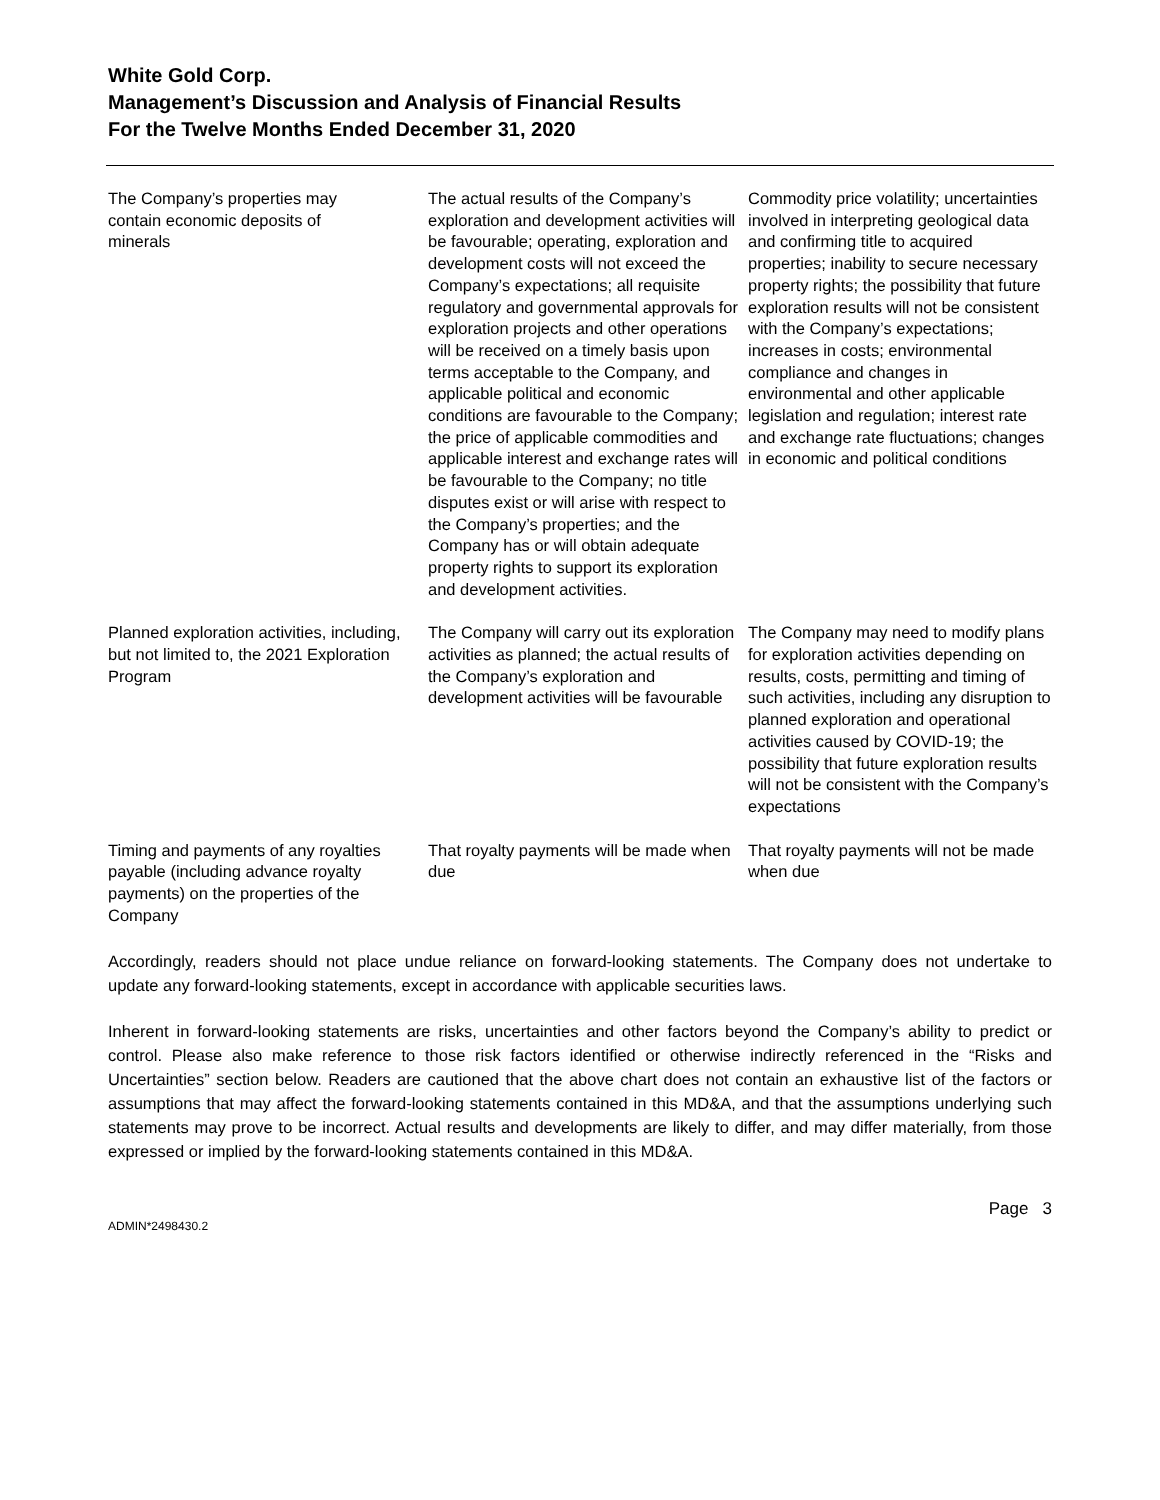White Gold Corp.
Management’s Discussion and Analysis of Financial Results
For the Twelve Months Ended December 31, 2020
| The Company’s properties may contain economic deposits of minerals | The actual results of the Company’s exploration and development activities will be favourable; operating, exploration and development costs will not exceed the Company’s expectations; all requisite regulatory and governmental approvals for exploration projects and other operations will be received on a timely basis upon terms acceptable to the Company, and applicable political and economic conditions are favourable to the Company; the price of applicable commodities and applicable interest and exchange rates will be favourable to the Company; no title disputes exist or will arise with respect to the Company’s properties; and the Company has or will obtain adequate property rights to support its exploration and development activities. | Commodity price volatility; uncertainties involved in interpreting geological data and confirming title to acquired properties; inability to secure necessary property rights; the possibility that future exploration results will not be consistent with the Company’s expectations; increases in costs; environmental compliance and changes in environmental and other applicable legislation and regulation; interest rate and exchange rate fluctuations; changes in economic and political conditions |
| Planned exploration activities, including, but not limited to, the 2021 Exploration Program | The Company will carry out its exploration activities as planned; the actual results of the Company’s exploration and development activities will be favourable | The Company may need to modify plans for exploration activities depending on results, costs, permitting and timing of such activities, including any disruption to planned exploration and operational activities caused by COVID-19; the possibility that future exploration results will not be consistent with the Company’s expectations |
| Timing and payments of any royalties payable (including advance royalty payments) on the properties of the Company | That royalty payments will be made when due | That royalty payments will not be made when due |
Accordingly, readers should not place undue reliance on forward-looking statements. The Company does not undertake to update any forward-looking statements, except in accordance with applicable securities laws.
Inherent in forward-looking statements are risks, uncertainties and other factors beyond the Company’s ability to predict or control. Please also make reference to those risk factors identified or otherwise indirectly referenced in the “Risks and Uncertainties” section below. Readers are cautioned that the above chart does not contain an exhaustive list of the factors or assumptions that may affect the forward-looking statements contained in this MD&A, and that the assumptions underlying such statements may prove to be incorrect. Actual results and developments are likely to differ, and may differ materially, from those expressed or implied by the forward-looking statements contained in this MD&A.
Page 3
ADMIN*2498430.2